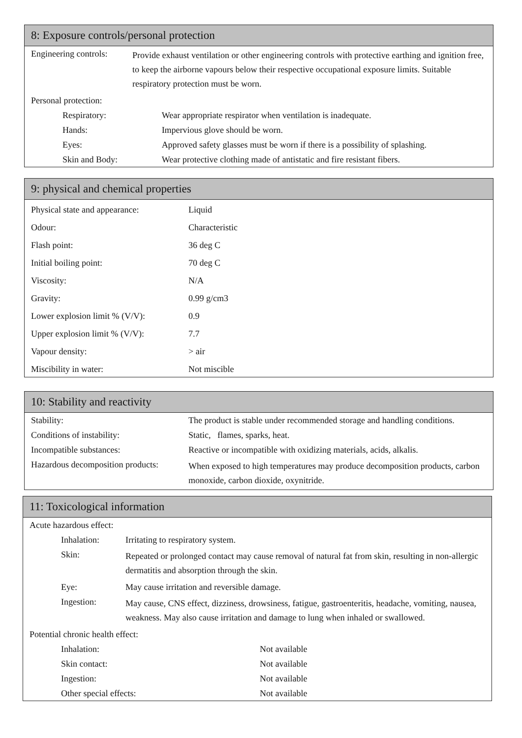8: Exposure controls/personal protection
| Engineering controls: | Provide exhaust ventilation or other engineering controls with protective earthing and ignition free, to keep the airborne vapours below their respective occupational exposure limits. Suitable respiratory protection must be worn. | |
| Personal protection: | | |
| Respiratory: | | Wear appropriate respirator when ventilation is inadequate. |
| Hands: | | Impervious glove should be worn. |
| Eyes: | | Approved safety glasses must be worn if there is a possibility of splashing. |
| Skin and Body: | | Wear protective clothing made of antistatic and fire resistant fibers. |
9: physical and chemical properties
| Physical state and appearance: | Liquid |
| Odour: | Characteristic |
| Flash point: | 36 deg C |
| Initial boiling point: | 70 deg C |
| Viscosity: | N/A |
| Gravity: | 0.99 g/cm3 |
| Lower explosion limit % (V/V): | 0.9 |
| Upper explosion limit % (V/V): | 7.7 |
| Vapour density: | > air |
| Miscibility in water: | Not miscible |
10: Stability and reactivity
| Stability: | The product is stable under recommended storage and handling conditions. |
| Conditions of instability: | Static, flames, sparks, heat. |
| Incompatible substances: | Reactive or incompatible with oxidizing materials, acids, alkalis. |
| Hazardous decomposition products: | When exposed to high temperatures may produce decomposition products, carbon monoxide, carbon dioxide, oxynitride. |
11: Toxicological information
| Acute hazardous effect: | | |
| Inhalation: | Irritating to respiratory system. | |
| Skin: | Repeated or prolonged contact may cause removal of natural fat from skin, resulting in non-allergic dermatitis and absorption through the skin. | |
| Eye: | May cause irritation and reversible damage. | |
| Ingestion: | May cause, CNS effect, dizziness, drowsiness, fatigue, gastroenteritis, headache, vomiting, nausea, weakness. May also cause irritation and damage to lung when inhaled or swallowed. | |
| Potential chronic health effect: | | |
| Inhalation: | | Not available |
| Skin contact: | | Not available |
| Ingestion: | | Not available |
| Other special effects: | | Not available |